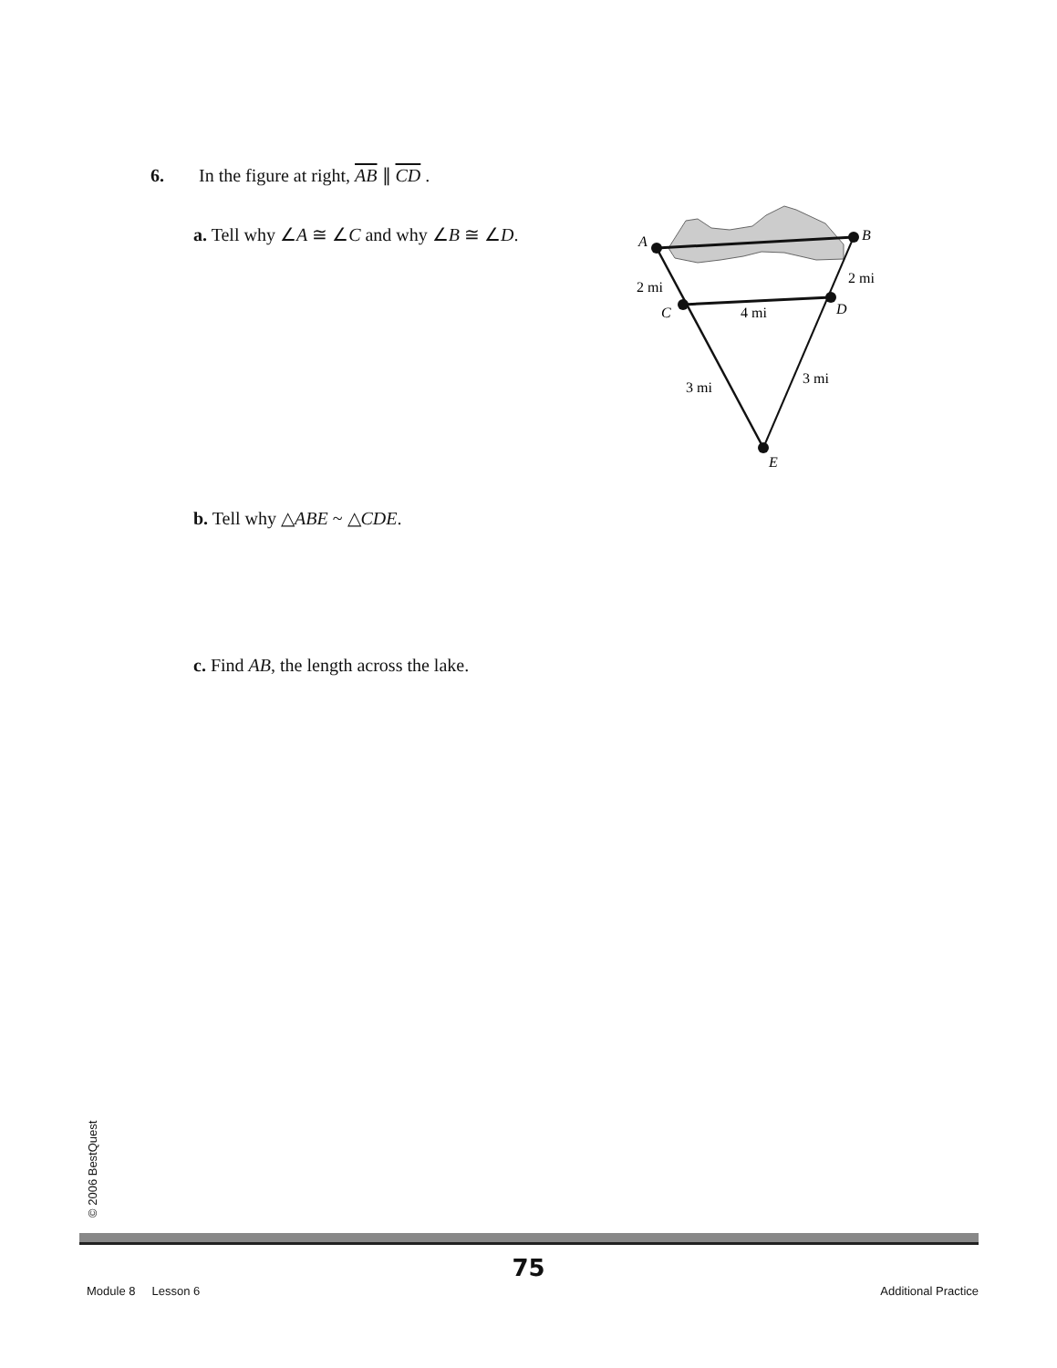6. In the figure at right, AB ∥ CD .
a. Tell why ∠A ≅ ∠C and why ∠B ≅ ∠D.
A
B
C
D
E
2 mi
2 mi
4 mi
3 mi
3 mi
b. Tell why △ABE ~ △CDE.
c. Find AB, the length across the lake.
© 2006 BestQuest
75
Module 8 Lesson 6 Additional Practice